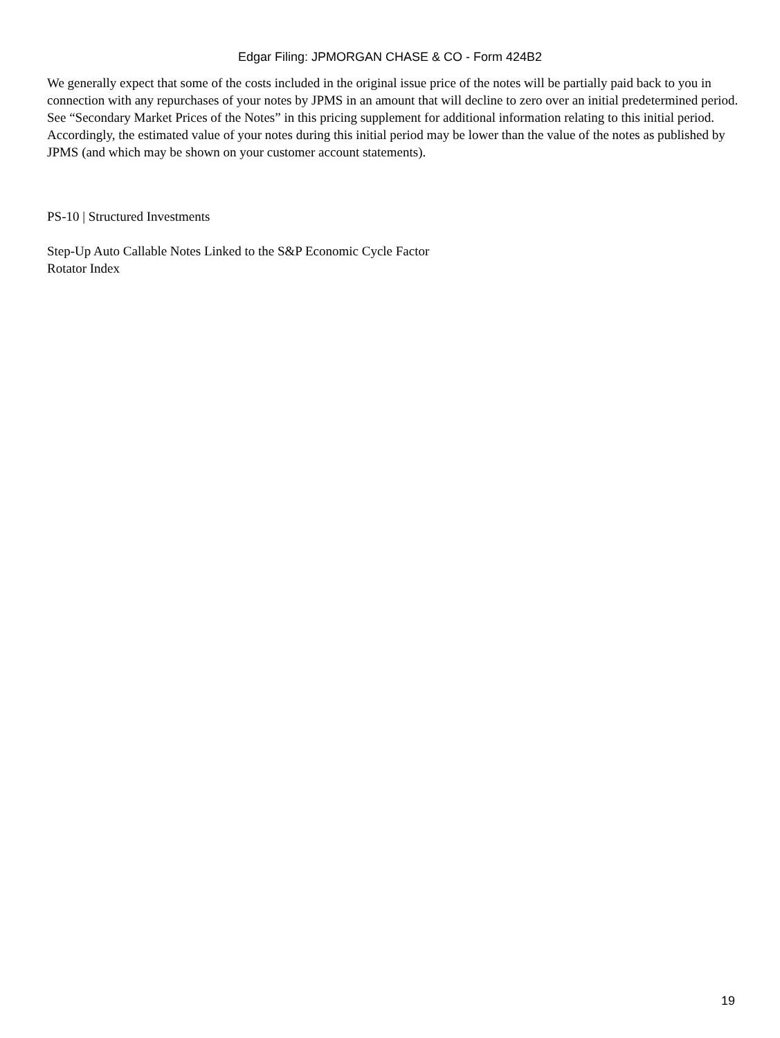Edgar Filing: JPMORGAN CHASE & CO - Form 424B2
We generally expect that some of the costs included in the original issue price of the notes will be partially paid back to you in connection with any repurchases of your notes by JPMS in an amount that will decline to zero over an initial predetermined period. See “Secondary Market Prices of the Notes” in this pricing supplement for additional information relating to this initial period. Accordingly, the estimated value of your notes during this initial period may be lower than the value of the notes as published by JPMS (and which may be shown on your customer account statements).
PS-10 | Structured Investments
Step-Up Auto Callable Notes Linked to the S&P Economic Cycle Factor
Rotator Index
19